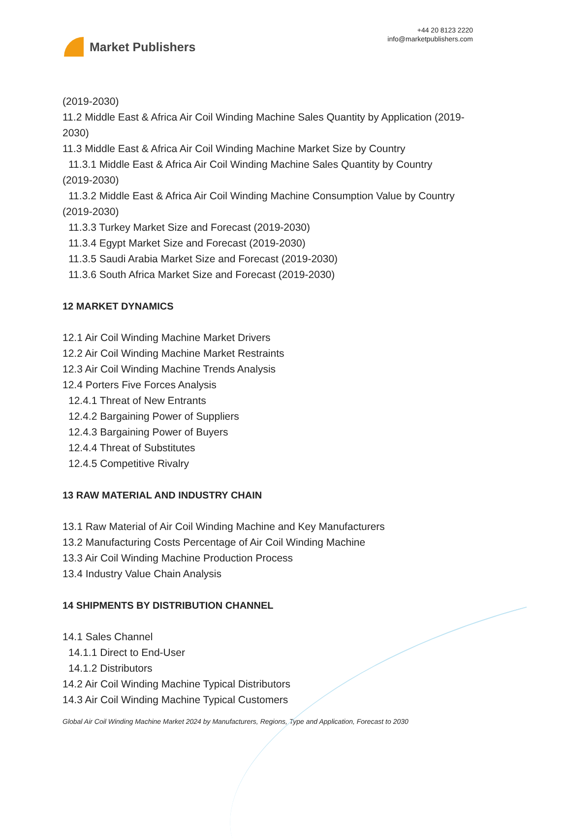Market Publishers
+44 20 8123 2220
info@marketpublishers.com
(2019-2030)
11.2 Middle East & Africa Air Coil Winding Machine Sales Quantity by Application (2019-2030)
11.3 Middle East & Africa Air Coil Winding Machine Market Size by Country
11.3.1 Middle East & Africa Air Coil Winding Machine Sales Quantity by Country
(2019-2030)
11.3.2 Middle East & Africa Air Coil Winding Machine Consumption Value by Country
(2019-2030)
11.3.3 Turkey Market Size and Forecast (2019-2030)
11.3.4 Egypt Market Size and Forecast (2019-2030)
11.3.5 Saudi Arabia Market Size and Forecast (2019-2030)
11.3.6 South Africa Market Size and Forecast (2019-2030)
12 MARKET DYNAMICS
12.1 Air Coil Winding Machine Market Drivers
12.2 Air Coil Winding Machine Market Restraints
12.3 Air Coil Winding Machine Trends Analysis
12.4 Porters Five Forces Analysis
12.4.1 Threat of New Entrants
12.4.2 Bargaining Power of Suppliers
12.4.3 Bargaining Power of Buyers
12.4.4 Threat of Substitutes
12.4.5 Competitive Rivalry
13 RAW MATERIAL AND INDUSTRY CHAIN
13.1 Raw Material of Air Coil Winding Machine and Key Manufacturers
13.2 Manufacturing Costs Percentage of Air Coil Winding Machine
13.3 Air Coil Winding Machine Production Process
13.4 Industry Value Chain Analysis
14 SHIPMENTS BY DISTRIBUTION CHANNEL
14.1 Sales Channel
14.1.1 Direct to End-User
14.1.2 Distributors
14.2 Air Coil Winding Machine Typical Distributors
14.3 Air Coil Winding Machine Typical Customers
Global Air Coil Winding Machine Market 2024 by Manufacturers, Regions, Type and Application, Forecast to 2030